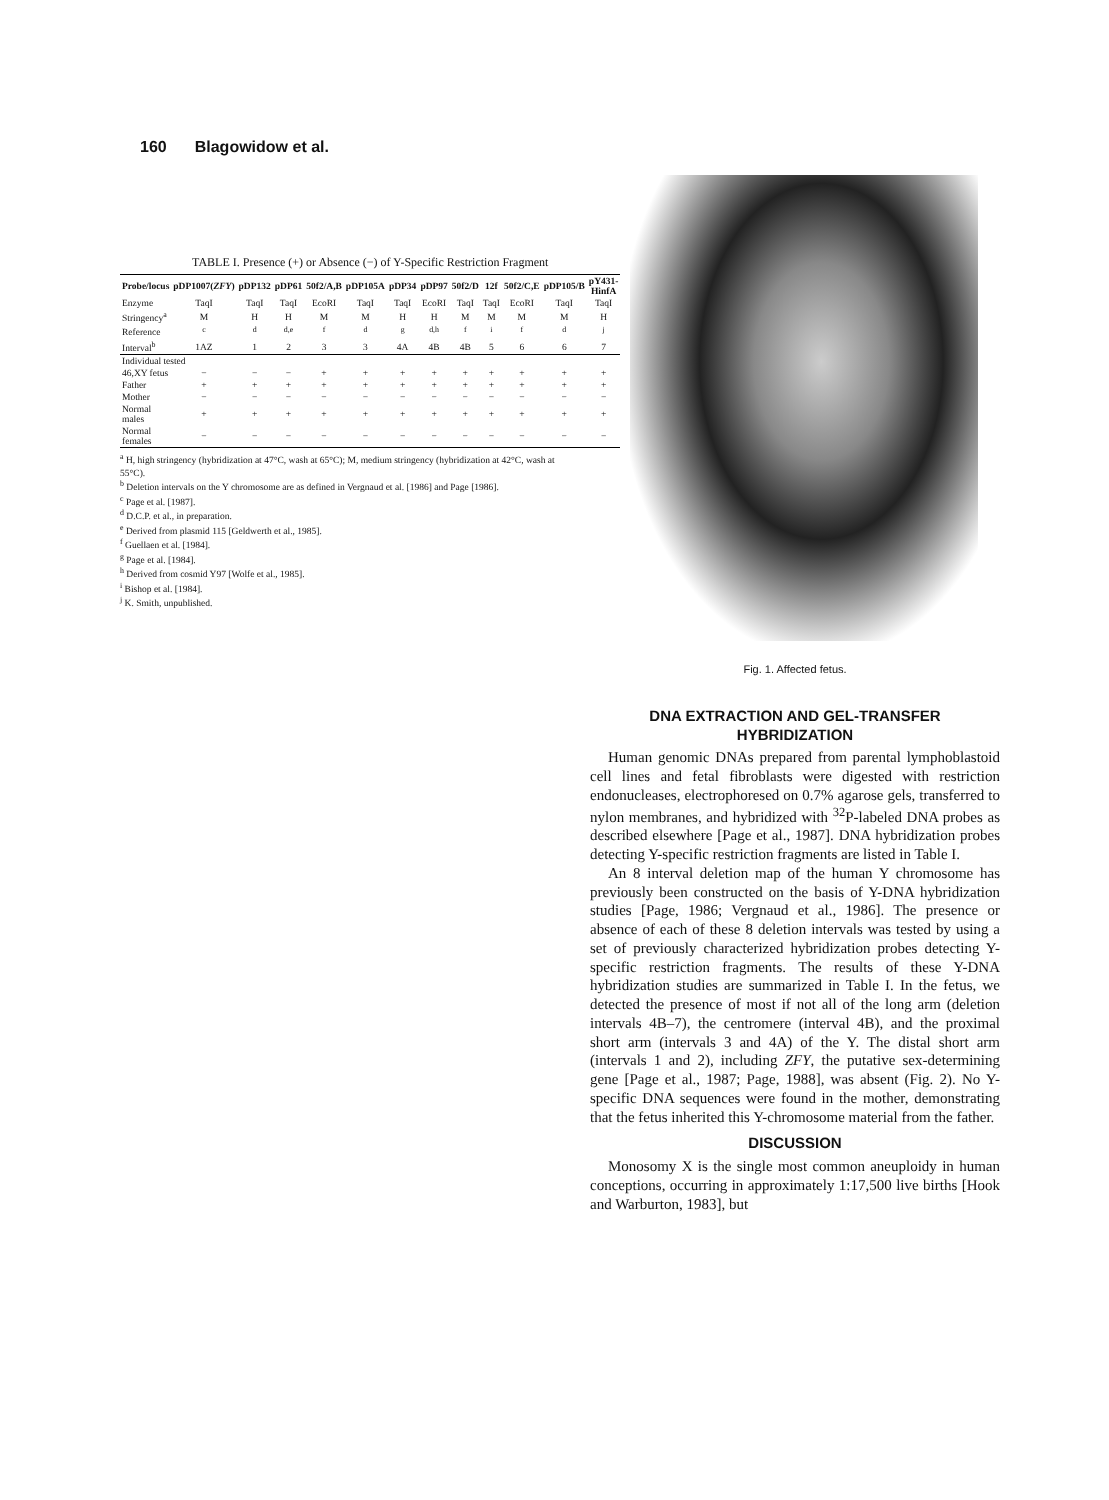160 Blagowidow et al.
TABLE I. Presence (+) or Absence (−) of Y-Specific Restriction Fragment
| Probe/locus | pDP1007( ZFY ) | pDP132 | pDP61 | 50f2/A,B | pDP105A | pDP34 | pDP97 | 50f2/D | 12f | 50f2/C,E | pDP105/B | pY431-HinfA |
| --- | --- | --- | --- | --- | --- | --- | --- | --- | --- | --- | --- | --- |
| Enzyme | TaqI | TaqI | TaqI | EcoRI | TaqI | TaqI | EcoRI | TaqI | TaqI | EcoRI | TaqI | TaqI |
| Stringency<sup>a</sup> | M | H | H | M | M | H | H | M | M | M | M | H |
| Reference | <sup>c</sup> | <sup>d</sup> | <sup>d,e</sup> | <sup>f</sup> | <sup>d</sup> | <sup>g</sup> | <sup>d,h</sup> | <sup>f</sup> | <sup>i</sup> | <sup>f</sup> | <sup>d</sup> | <sup>j</sup> |
| Interval<sup>b</sup> | 1AZ | 1 | 2 | 3 | 3 | 4A | 4B | 4B | 5 | 6 | 6 | 7 |
| Individual tested | | | | | | | | | | | | |
| 46,XY fetus | − | − | − | + | + | + | + | + | + | + | + | + |
| Father | + | + | + | + | + | + | + | + | + | + | + | + |
| Mother | − | − | − | − | − | − | − | − | − | − | − | − |
| Normal males | + | + | + | + | + | + | + | + | + | + | + | + |
| Normal females | − | − | − | − | − | − | − | − | − | − | − | − |
<sup>a</sup> H, high stringency (hybridization at 47°C, wash at 65°C); M, medium stringency (hybridization at 42°C, wash at 55°C).
<sup>b</sup> Deletion intervals on the Y chromosome are as defined in Vergnaud et al. [1986] and Page [1986].
<sup>c</sup> Page et al. [1987].
<sup>d</sup> D.C.P. et al., in preparation.
<sup>e</sup> Derived from plasmid 115 [Geldwerth et al., 1985].
<sup>f</sup> Guellaen et al. [1984].
<sup>g</sup> Page et al. [1984].
<sup>h</sup> Derived from cosmid Y97 [Wolfe et al., 1985].
<sup>i</sup> Bishop et al. [1984].
<sup>j</sup> K. Smith, unpublished.
Fig. 1. Affected fetus.
DNA EXTRACTION AND GEL-TRANSFER HYBRIDIZATION
Human genomic DNAs prepared from parental lymphoblastoid cell lines and fetal fibroblasts were digested with restriction endonucleases, electrophoresed on 0.7% agarose gels, transferred to nylon membranes, and hybridized with <sup>32</sup>P-labeled DNA probes as described elsewhere [Page et al., 1987]. DNA hybridization probes detecting Y-specific restriction fragments are listed in Table I.
An 8 interval deletion map of the human Y chromosome has previously been constructed on the basis of Y-DNA hybridization studies [Page, 1986; Vergnaud et al., 1986]. The presence or absence of each of these 8 deletion intervals was tested by using a set of previously characterized hybridization probes detecting Y-specific restriction fragments. The results of these Y-DNA hybridization studies are summarized in Table I. In the fetus, we detected the presence of most if not all of the long arm (deletion intervals 4B–7), the centromere (interval 4B), and the proximal short arm (intervals 3 and 4A) of the Y. The distal short arm (intervals 1 and 2), including ZFY, the putative sex-determining gene [Page et al., 1987; Page, 1988], was absent (Fig. 2). No Y-specific DNA sequences were found in the mother, demonstrating that the fetus inherited this Y-chromosome material from the father.
DISCUSSION
Monosomy X is the single most common aneuploidy in human conceptions, occurring in approximately 1:17,500 live births [Hook and Warburton, 1983], but